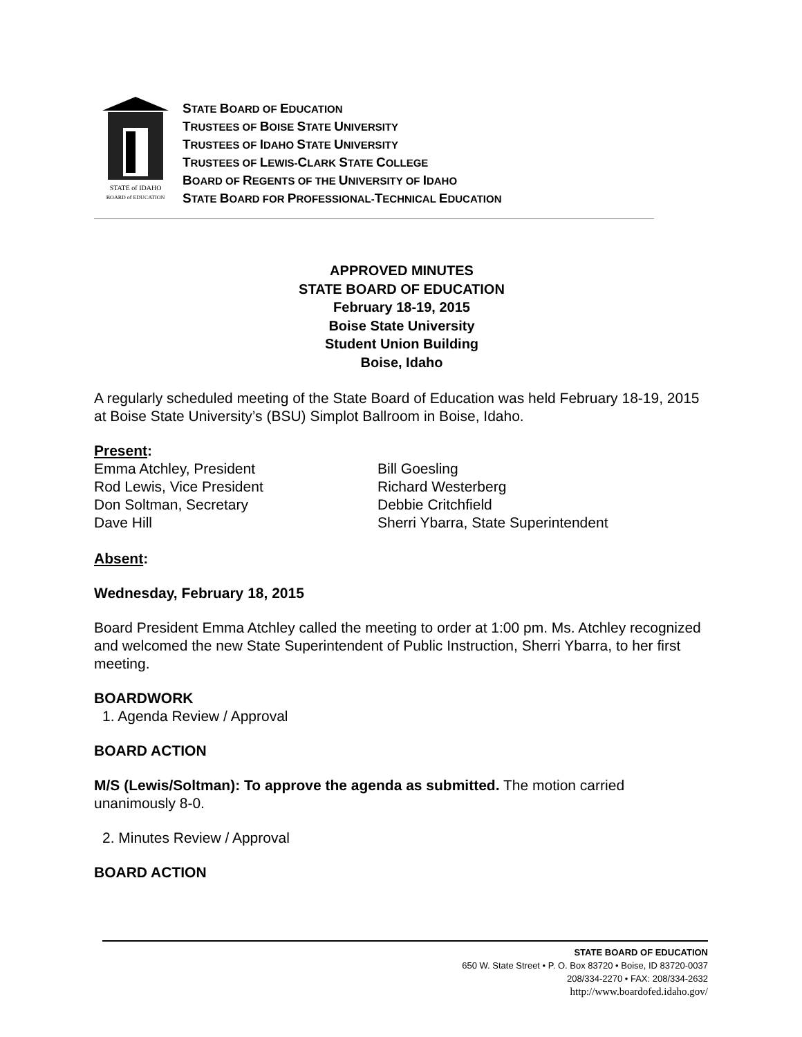STATE of IDAHO
BOARD of EDUCATION
STATE BOARD OF EDUCATION
TRUSTEES OF BOISE STATE UNIVERSITY
TRUSTEES OF IDAHO STATE UNIVERSITY
TRUSTEES OF LEWIS-CLARK STATE COLLEGE
BOARD OF REGENTS OF THE UNIVERSITY OF IDAHO
STATE BOARD FOR PROFESSIONAL-TECHNICAL EDUCATION
APPROVED MINUTES
STATE BOARD OF EDUCATION
February 18-19, 2015
Boise State University
Student Union Building
Boise, Idaho
A regularly scheduled meeting of the State Board of Education was held February 18-19, 2015 at Boise State University’s (BSU) Simplot Ballroom in Boise, Idaho.
Present:
Emma Atchley, President
Rod Lewis, Vice President
Don Soltman, Secretary
Dave Hill
Bill Goesling
Richard Westerberg
Debbie Critchfield
Sherri Ybarra, State Superintendent
Absent:
Wednesday, February 18, 2015
Board President Emma Atchley called the meeting to order at 1:00 pm. Ms. Atchley recognized and welcomed the new State Superintendent of Public Instruction, Sherri Ybarra, to her first meeting.
BOARDWORK
1. Agenda Review / Approval
BOARD ACTION
M/S (Lewis/Soltman): To approve the agenda as submitted. The motion carried unanimously 8-0.
2. Minutes Review / Approval
BOARD ACTION
STATE BOARD OF EDUCATION
650 W. State Street • P. O. Box 83720 • Boise, ID 83720-0037
208/334-2270 • FAX: 208/334-2632
http://www.boardofed.idaho.gov/